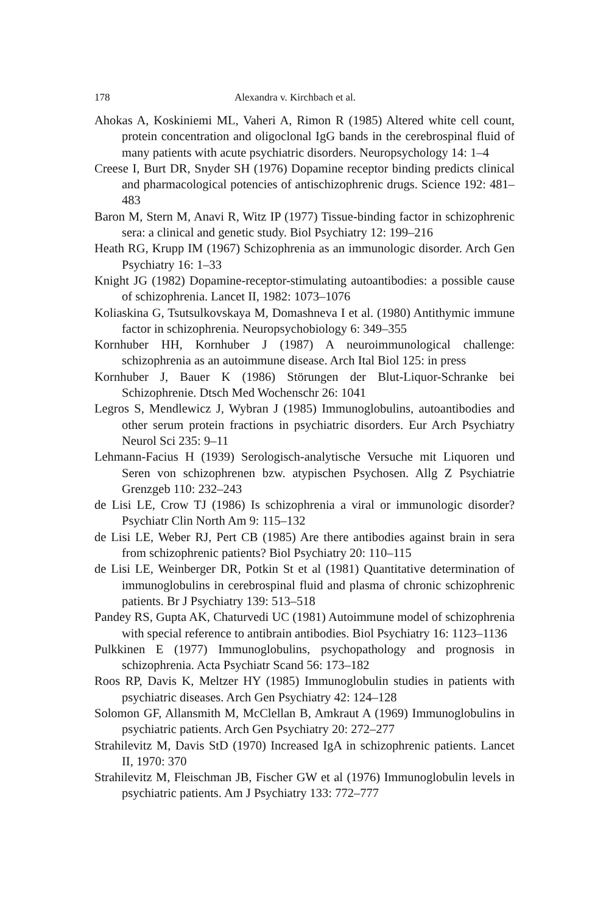178 Alexandra v. Kirchbach et al.
Ahokas A, Koskiniemi ML, Vaheri A, Rimon R (1985) Altered white cell count, protein concentration and oligoclonal IgG bands in the cerebrospinal fluid of many patients with acute psychiatric disorders. Neuropsychology 14: 1–4
Creese I, Burt DR, Snyder SH (1976) Dopamine receptor binding predicts clinical and pharmacological potencies of antischizophrenic drugs. Science 192: 481–483
Baron M, Stern M, Anavi R, Witz IP (1977) Tissue-binding factor in schizophrenic sera: a clinical and genetic study. Biol Psychiatry 12: 199–216
Heath RG, Krupp IM (1967) Schizophrenia as an immunologic disorder. Arch Gen Psychiatry 16: 1–33
Knight JG (1982) Dopamine-receptor-stimulating autoantibodies: a possible cause of schizophrenia. Lancet II, 1982: 1073–1076
Koliaskina G, Tsutsulkovskaya M, Domashneva I et al. (1980) Antithymic immune factor in schizophrenia. Neuropsychobiology 6: 349–355
Kornhuber HH, Kornhuber J (1987) A neuroimmunological challenge: schizophrenia as an autoimmune disease. Arch Ital Biol 125: in press
Kornhuber J, Bauer K (1986) Störungen der Blut-Liquor-Schranke bei Schizophrenie. Dtsch Med Wochenschr 26: 1041
Legros S, Mendlewicz J, Wybran J (1985) Immunoglobulins, autoantibodies and other serum protein fractions in psychiatric disorders. Eur Arch Psychiatry Neurol Sci 235: 9–11
Lehmann-Facius H (1939) Serologisch-analytische Versuche mit Liquoren und Seren von schizophrenen bzw. atypischen Psychosen. Allg Z Psychiatrie Grenzgeb 110: 232–243
de Lisi LE, Crow TJ (1986) Is schizophrenia a viral or immunologic disorder? Psychiatr Clin North Am 9: 115–132
de Lisi LE, Weber RJ, Pert CB (1985) Are there antibodies against brain in sera from schizophrenic patients? Biol Psychiatry 20: 110–115
de Lisi LE, Weinberger DR, Potkin St et al (1981) Quantitative determination of immunoglobulins in cerebrospinal fluid and plasma of chronic schizophrenic patients. Br J Psychiatry 139: 513–518
Pandey RS, Gupta AK, Chaturvedi UC (1981) Autoimmune model of schizophrenia with special reference to antibrain antibodies. Biol Psychiatry 16: 1123–1136
Pulkkinen E (1977) Immunoglobulins, psychopathology and prognosis in schizophrenia. Acta Psychiatr Scand 56: 173–182
Roos RP, Davis K, Meltzer HY (1985) Immunoglobulin studies in patients with psychiatric diseases. Arch Gen Psychiatry 42: 124–128
Solomon GF, Allansmith M, McClellan B, Amkraut A (1969) Immunoglobulins in psychiatric patients. Arch Gen Psychiatry 20: 272–277
Strahilevitz M, Davis StD (1970) Increased IgA in schizophrenic patients. Lancet II, 1970: 370
Strahilevitz M, Fleischman JB, Fischer GW et al (1976) Immunoglobulin levels in psychiatric patients. Am J Psychiatry 133: 772–777